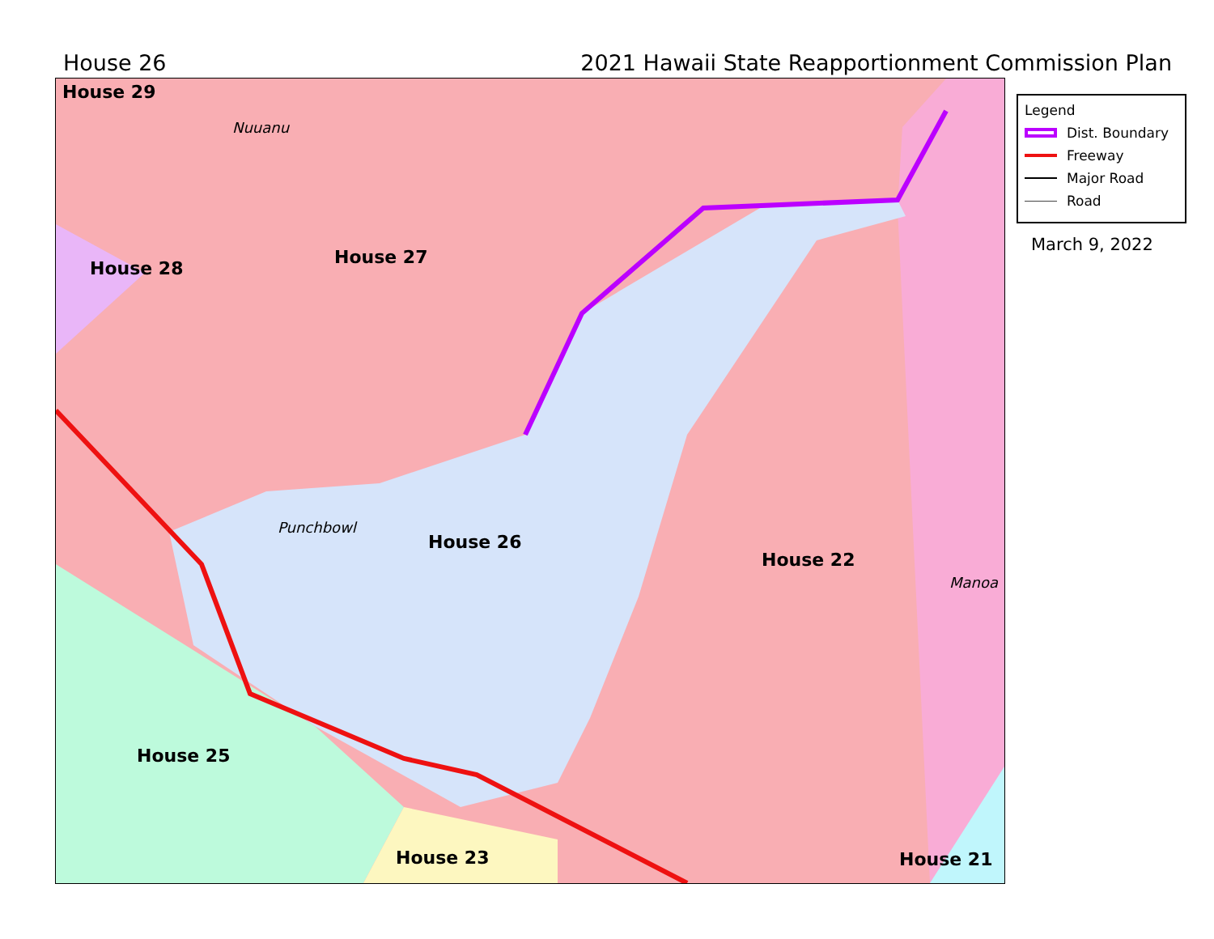House 26 2021 Hawaii State Reapportionment Commission Plan
House 29
House 28
House 27
House 26
House 22
House 25
House 23 House 21
Nuuanu
Punchbowl
Manoa
Legend
Dist. Boundary
Freeway
Major Road
Road
March 9, 2022